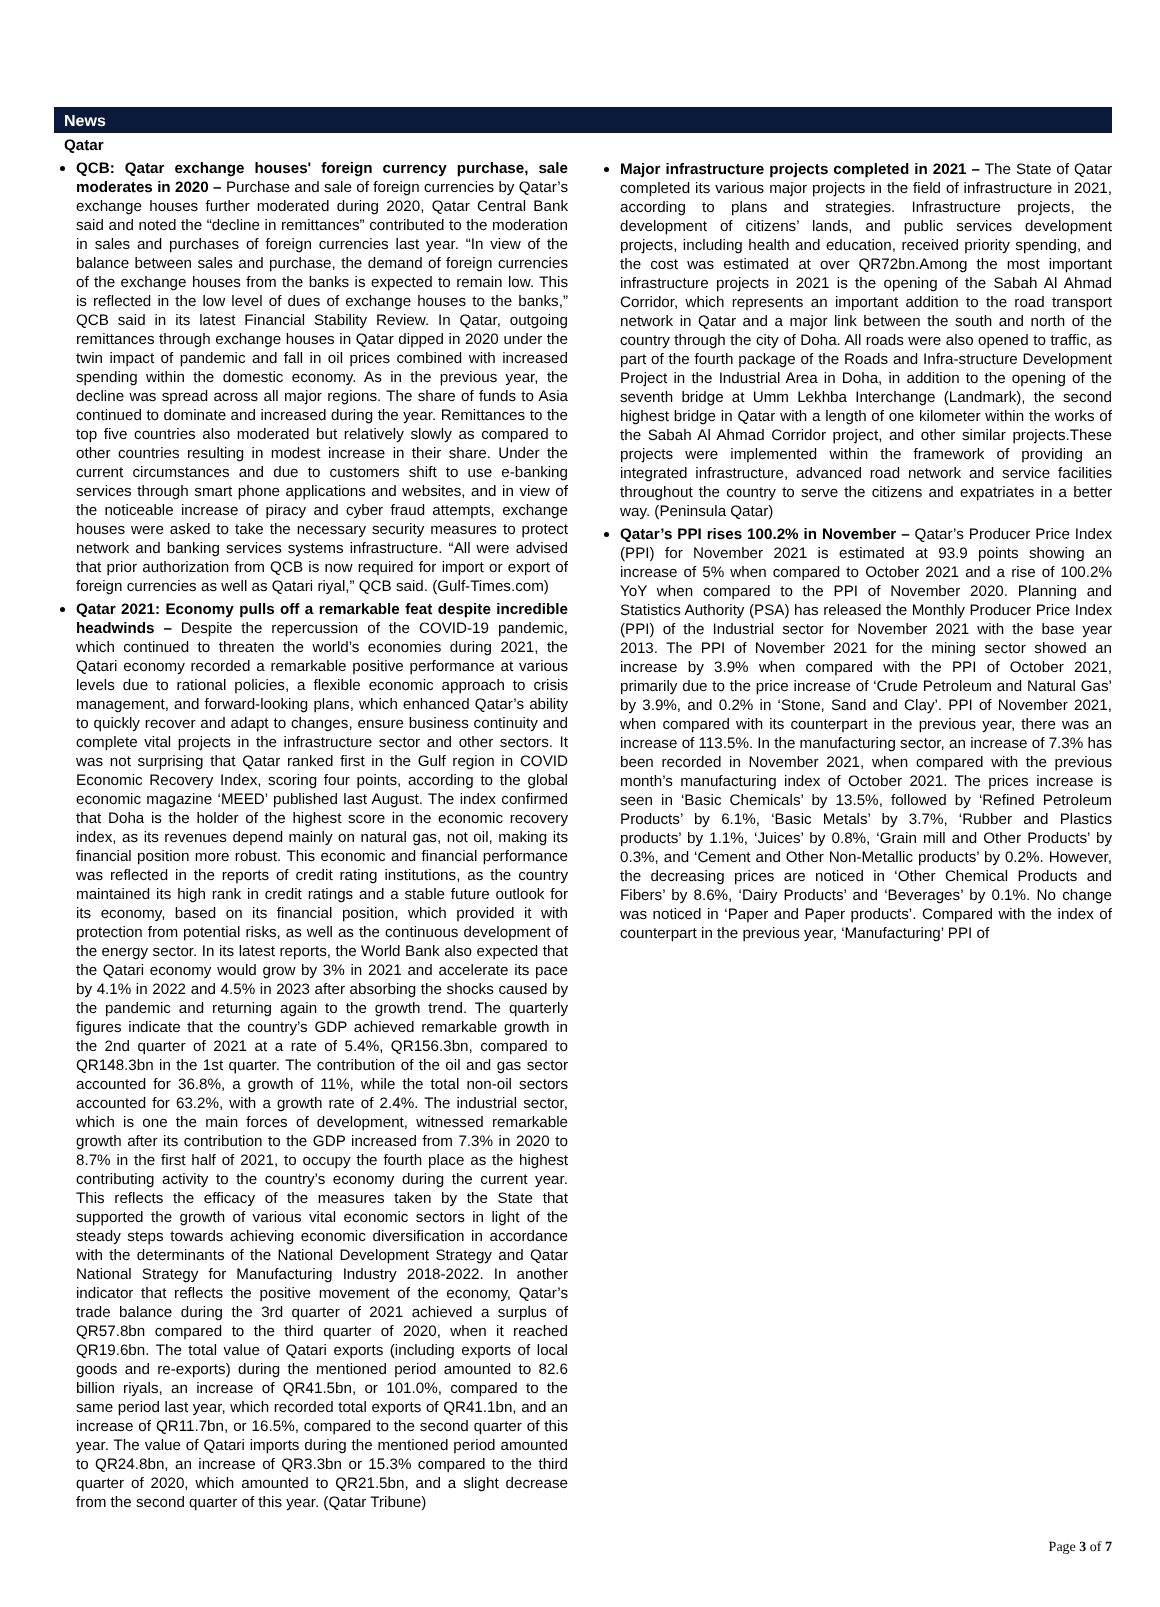News
Qatar
QCB: Qatar exchange houses' foreign currency purchase, sale moderates in 2020 – Purchase and sale of foreign currencies by Qatar’s exchange houses further moderated during 2020, Qatar Central Bank said and noted the “decline in remittances” contributed to the moderation in sales and purchases of foreign currencies last year. “In view of the balance between sales and purchase, the demand of foreign currencies of the exchange houses from the banks is expected to remain low. This is reflected in the low level of dues of exchange houses to the banks,” QCB said in its latest Financial Stability Review. In Qatar, outgoing remittances through exchange houses in Qatar dipped in 2020 under the twin impact of pandemic and fall in oil prices combined with increased spending within the domestic economy. As in the previous year, the decline was spread across all major regions. The share of funds to Asia continued to dominate and increased during the year. Remittances to the top five countries also moderated but relatively slowly as compared to other countries resulting in modest increase in their share. Under the current circumstances and due to customers shift to use e-banking services through smart phone applications and websites, and in view of the noticeable increase of piracy and cyber fraud attempts, exchange houses were asked to take the necessary security measures to protect network and banking services systems infrastructure. “All were advised that prior authorization from QCB is now required for import or export of foreign currencies as well as Qatari riyal,” QCB said. (Gulf-Times.com)
Qatar 2021: Economy pulls off a remarkable feat despite incredible headwinds – Despite the repercussion of the COVID-19 pandemic, which continued to threaten the world’s economies during 2021, the Qatari economy recorded a remarkable positive performance at various levels due to rational policies, a flexible economic approach to crisis management, and forward-looking plans, which enhanced Qatar’s ability to quickly recover and adapt to changes, ensure business continuity and complete vital projects in the infrastructure sector and other sectors. It was not surprising that Qatar ranked first in the Gulf region in COVID Economic Recovery Index, scoring four points, according to the global economic magazine ‘MEED’ published last August. The index confirmed that Doha is the holder of the highest score in the economic recovery index, as its revenues depend mainly on natural gas, not oil, making its financial position more robust. This economic and financial performance was reflected in the reports of credit rating institutions, as the country maintained its high rank in credit ratings and a stable future outlook for its economy, based on its financial position, which provided it with protection from potential risks, as well as the continuous development of the energy sector. In its latest reports, the World Bank also expected that the Qatari economy would grow by 3% in 2021 and accelerate its pace by 4.1% in 2022 and 4.5% in 2023 after absorbing the shocks caused by the pandemic and returning again to the growth trend. The quarterly figures indicate that the country’s GDP achieved remarkable growth in the 2nd quarter of 2021 at a rate of 5.4%, QR156.3bn, compared to QR148.3bn in the 1st quarter. The contribution of the oil and gas sector accounted for 36.8%, a growth of 11%, while the total non-oil sectors accounted for 63.2%, with a growth rate of 2.4%. The industrial sector, which is one the main forces of development, witnessed remarkable growth after its contribution to the GDP increased from 7.3% in 2020 to 8.7% in the first half of 2021, to occupy the fourth place as the highest contributing activity to the country’s economy during the current year. This reflects the efficacy of the measures taken by the State that supported the growth of various vital economic sectors in light of the steady steps towards achieving economic diversification in accordance with the determinants of the National Development Strategy and Qatar National Strategy for Manufacturing Industry 2018-2022. In another indicator that reflects the positive movement of the economy, Qatar’s trade balance during the 3rd quarter of 2021 achieved a surplus of QR57.8bn compared to the third quarter of 2020, when it reached QR19.6bn. The total value of Qatari exports (including exports of local goods and re-exports) during the mentioned period amounted to 82.6 billion riyals, an increase of QR41.5bn, or 101.0%, compared to the same period last year, which recorded total exports of QR41.1bn, and an increase of QR11.7bn, or 16.5%, compared to the second quarter of this year. The value of Qatari imports during the mentioned period amounted to QR24.8bn, an increase of QR3.3bn or 15.3% compared to the third quarter of 2020, which amounted to QR21.5bn, and a slight decrease from the second quarter of this year. (Qatar Tribune)
Major infrastructure projects completed in 2021 – The State of Qatar completed its various major projects in the field of infrastructure in 2021, according to plans and strategies. Infrastructure projects, the development of citizens’ lands, and public services development projects, including health and education, received priority spending, and the cost was estimated at over QR72bn.Among the most important infrastructure projects in 2021 is the opening of the Sabah Al Ahmad Corridor, which represents an important addition to the road transport network in Qatar and a major link between the south and north of the country through the city of Doha. All roads were also opened to traffic, as part of the fourth package of the Roads and Infra-structure Development Project in the Industrial Area in Doha, in addition to the opening of the seventh bridge at Umm Lekhba Interchange (Landmark), the second highest bridge in Qatar with a length of one kilometer within the works of the Sabah Al Ahmad Corridor project, and other similar projects.These projects were implemented within the framework of providing an integrated infrastructure, advanced road network and service facilities throughout the country to serve the citizens and expatriates in a better way. (Peninsula Qatar)
Qatar’s PPI rises 100.2% in November – Qatar’s Producer Price Index (PPI) for November 2021 is estimated at 93.9 points showing an increase of 5% when compared to October 2021 and a rise of 100.2% YoY when compared to the PPI of November 2020. Planning and Statistics Authority (PSA) has released the Monthly Producer Price Index (PPI) of the Industrial sector for November 2021 with the base year 2013. The PPI of November 2021 for the mining sector showed an increase by 3.9% when compared with the PPI of October 2021, primarily due to the price increase of ‘Crude Petroleum and Natural Gas’ by 3.9%, and 0.2% in ‘Stone, Sand and Clay’. PPI of November 2021, when compared with its counterpart in the previous year, there was an increase of 113.5%. In the manufacturing sector, an increase of 7.3% has been recorded in November 2021, when compared with the previous month’s manufacturing index of October 2021. The prices increase is seen in ‘Basic Chemicals’ by 13.5%, followed by ‘Refined Petroleum Products’ by 6.1%, ‘Basic Metals’ by 3.7%, ‘Rubber and Plastics products’ by 1.1%, ‘Juices’ by 0.8%, ‘Grain mill and Other Products’ by 0.3%, and ‘Cement and Other Non-Metallic products’ by 0.2%. However, the decreasing prices are noticed in ‘Other Chemical Products and Fibers’ by 8.6%, ‘Dairy Products’ and ‘Beverages’ by 0.1%. No change was noticed in ‘Paper and Paper products’. Compared with the index of counterpart in the previous year, ‘Manufacturing’ PPI of
Page 3 of 7